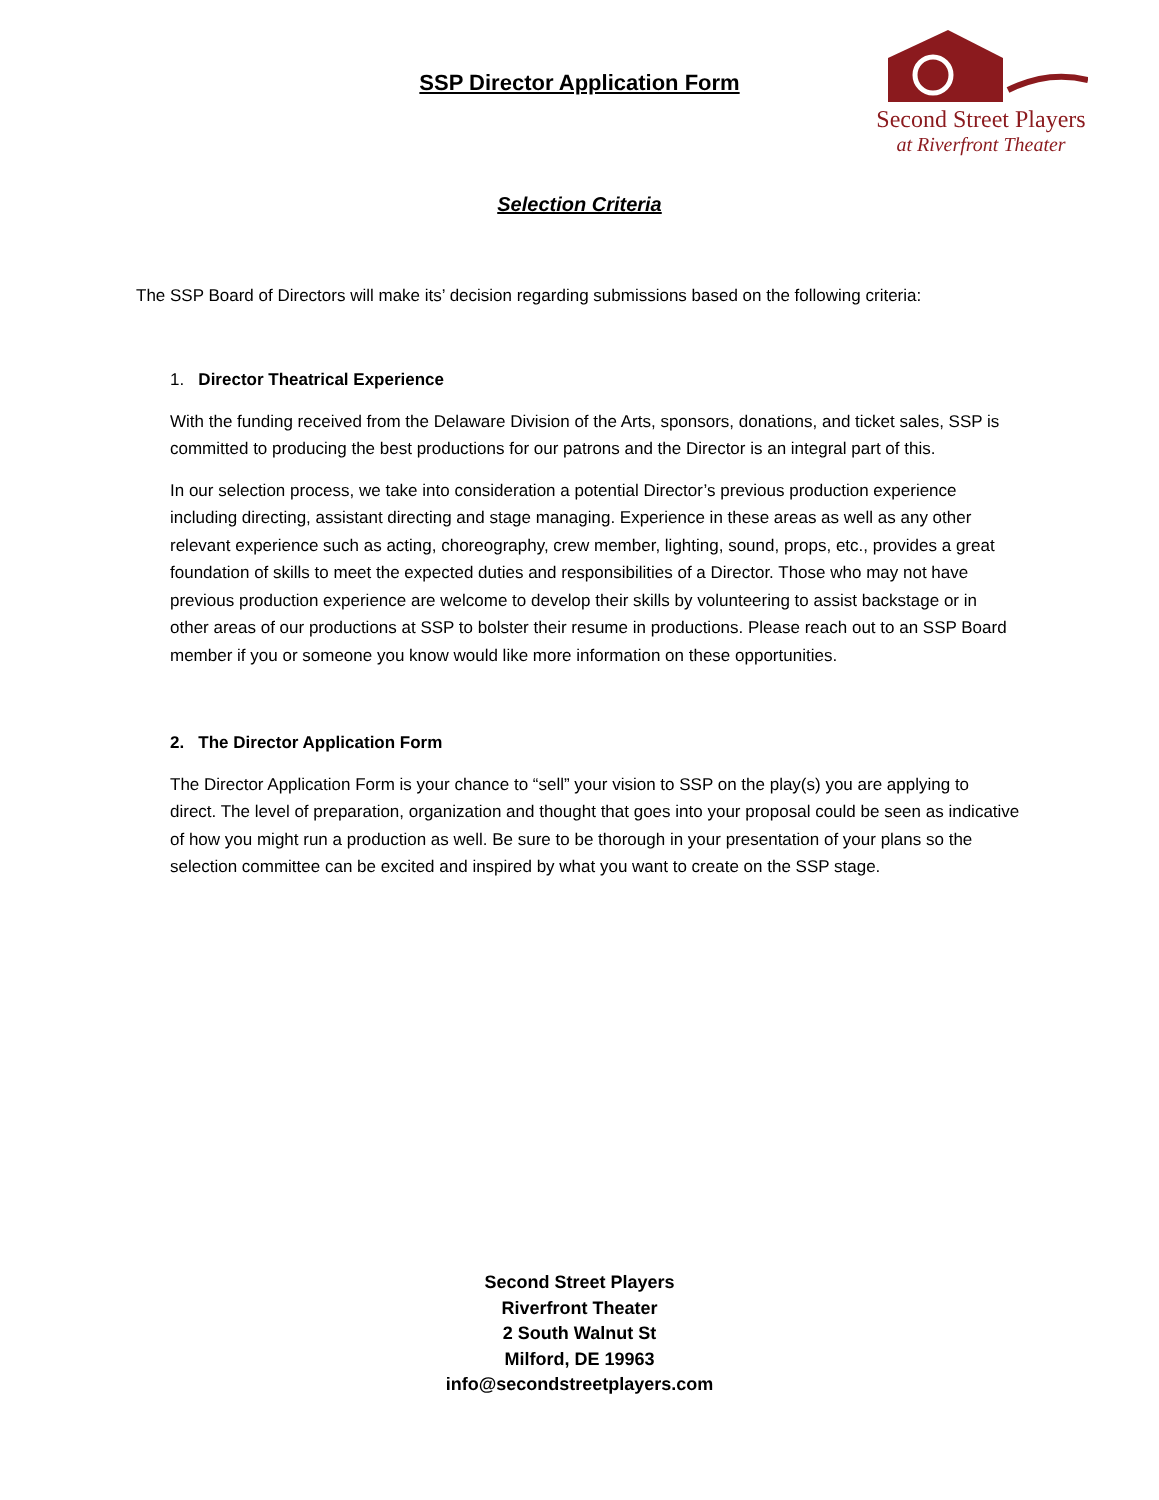SSP Director Application Form
Second Street Players
at Riverfront Theater
Selection Criteria
The SSP Board of Directors will make its’ decision regarding submissions based on the following criteria:
1. Director Theatrical Experience
With the funding received from the Delaware Division of the Arts, sponsors, donations, and ticket sales, SSP is committed to producing the best productions for our patrons and the Director is an integral part of this.
In our selection process, we take into consideration a potential Director’s previous production experience including directing, assistant directing and stage managing. Experience in these areas as well as any other relevant experience such as acting, choreography, crew member, lighting, sound, props, etc., provides a great foundation of skills to meet the expected duties and responsibilities of a Director. Those who may not have previous production experience are welcome to develop their skills by volunteering to assist backstage or in other areas of our productions at SSP to bolster their resume in productions. Please reach out to an SSP Board member if you or someone you know would like more information on these opportunities.
2. The Director Application Form
The Director Application Form is your chance to “sell” your vision to SSP on the play(s) you are applying to direct. The level of preparation, organization and thought that goes into your proposal could be seen as indicative of how you might run a production as well. Be sure to be thorough in your presentation of your plans so the selection committee can be excited and inspired by what you want to create on the SSP stage.
Second Street Players
Riverfront Theater
2 South Walnut St
Milford, DE 19963
info@secondstreetplayers.com